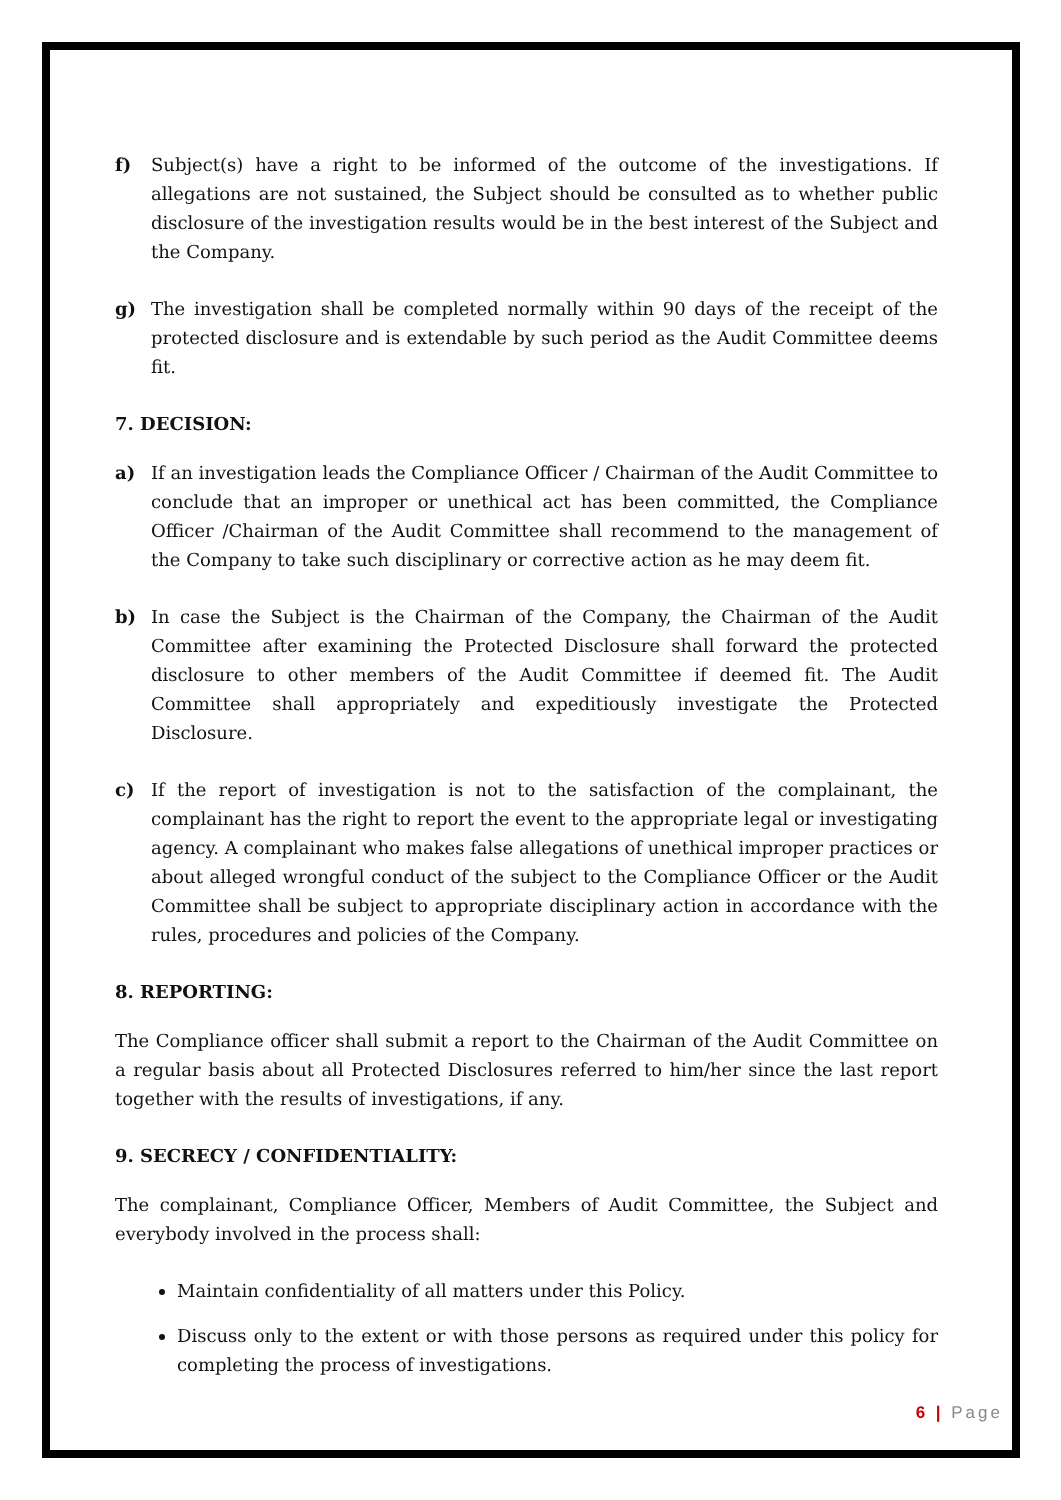f) Subject(s) have a right to be informed of the outcome of the investigations. If allegations are not sustained, the Subject should be consulted as to whether public disclosure of the investigation results would be in the best interest of the Subject and the Company.
g) The investigation shall be completed normally within 90 days of the receipt of the protected disclosure and is extendable by such period as the Audit Committee deems fit.
7. DECISION:
a) If an investigation leads the Compliance Officer / Chairman of the Audit Committee to conclude that an improper or unethical act has been committed, the Compliance Officer /Chairman of the Audit Committee shall recommend to the management of the Company to take such disciplinary or corrective action as he may deem fit.
b) In case the Subject is the Chairman of the Company, the Chairman of the Audit Committee after examining the Protected Disclosure shall forward the protected disclosure to other members of the Audit Committee if deemed fit. The Audit Committee shall appropriately and expeditiously investigate the Protected Disclosure.
c) If the report of investigation is not to the satisfaction of the complainant, the complainant has the right to report the event to the appropriate legal or investigating agency. A complainant who makes false allegations of unethical improper practices or about alleged wrongful conduct of the subject to the Compliance Officer or the Audit Committee shall be subject to appropriate disciplinary action in accordance with the rules, procedures and policies of the Company.
8. REPORTING:
The Compliance officer shall submit a report to the Chairman of the Audit Committee on a regular basis about all Protected Disclosures referred to him/her since the last report together with the results of investigations, if any.
9. SECRECY / CONFIDENTIALITY:
The complainant, Compliance Officer, Members of Audit Committee, the Subject and everybody involved in the process shall:
Maintain confidentiality of all matters under this Policy.
Discuss only to the extent or with those persons as required under this policy for completing the process of investigations.
6 | Page